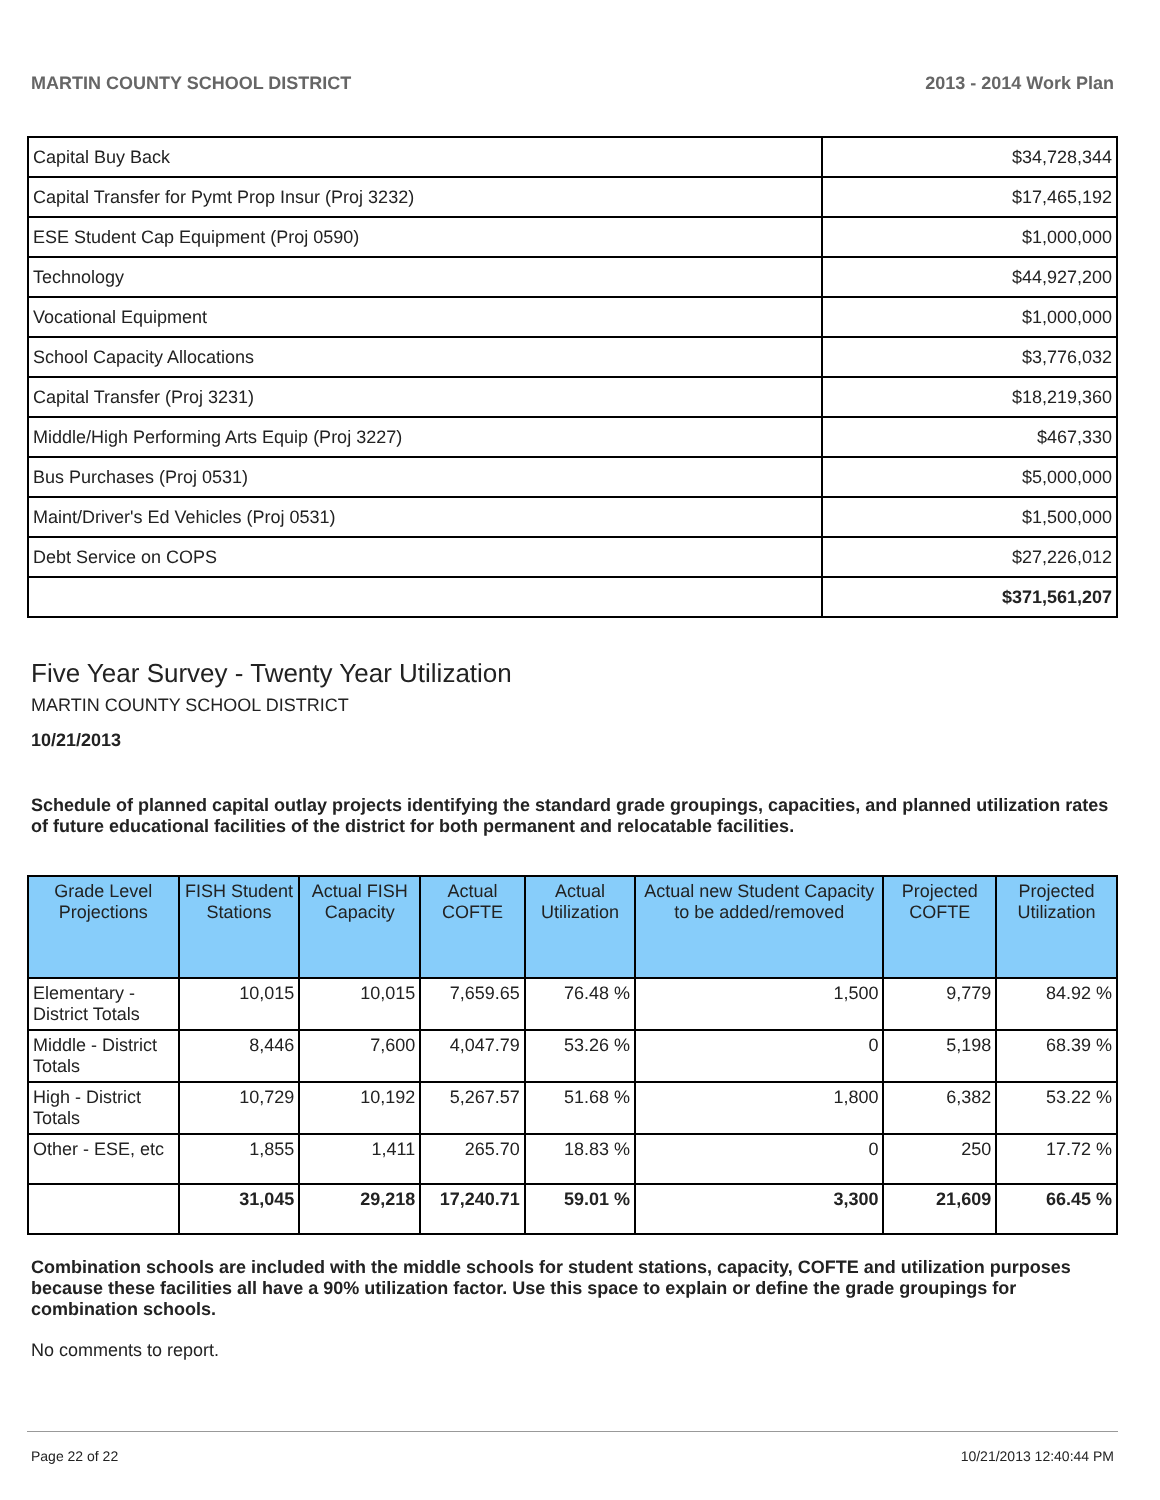MARTIN COUNTY SCHOOL DISTRICT 2013 - 2014 Work Plan
| Capital Buy Back | $34,728,344 |
| Capital Transfer for Pymt Prop Insur (Proj 3232) | $17,465,192 |
| ESE Student Cap Equipment (Proj 0590) | $1,000,000 |
| Technology | $44,927,200 |
| Vocational Equipment | $1,000,000 |
| School Capacity Allocations | $3,776,032 |
| Capital Transfer (Proj 3231) | $18,219,360 |
| Middle/High Performing Arts Equip (Proj 3227) | $467,330 |
| Bus Purchases (Proj 0531) | $5,000,000 |
| Maint/Driver's Ed Vehicles (Proj 0531) | $1,500,000 |
| Debt Service on COPS | $27,226,012 |
| | $371,561,207 |
Five Year Survey - Twenty Year Utilization
MARTIN COUNTY SCHOOL DISTRICT
10/21/2013
Schedule of planned capital outlay projects identifying the standard grade groupings, capacities, and planned utilization rates of future educational facilities of the district for both permanent and relocatable facilities.
| Grade Level Projections | FISH Student Stations | Actual FISH Capacity | Actual COFTE | Actual Utilization | Actual new Student Capacity to be added/removed | Projected COFTE | Projected Utilization |
| --- | --- | --- | --- | --- | --- | --- | --- |
| Elementary - District Totals | 10,015 | 10,015 | 7,659.65 | 76.48 % | 1,500 | 9,779 | 84.92 % |
| Middle - District Totals | 8,446 | 7,600 | 4,047.79 | 53.26 % | 0 | 5,198 | 68.39 % |
| High - District Totals | 10,729 | 10,192 | 5,267.57 | 51.68 % | 1,800 | 6,382 | 53.22 % |
| Other - ESE, etc | 1,855 | 1,411 | 265.70 | 18.83 % | 0 | 250 | 17.72 % |
| | 31,045 | 29,218 | 17,240.71 | 59.01 % | 3,300 | 21,609 | 66.45 % |
Combination schools are included with the middle schools for student stations, capacity, COFTE and utilization purposes because these facilities all have a 90% utilization factor. Use this space to explain or define the grade groupings for combination schools.
No comments to report.
Page 22 of 22 10/21/2013 12:40:44 PM